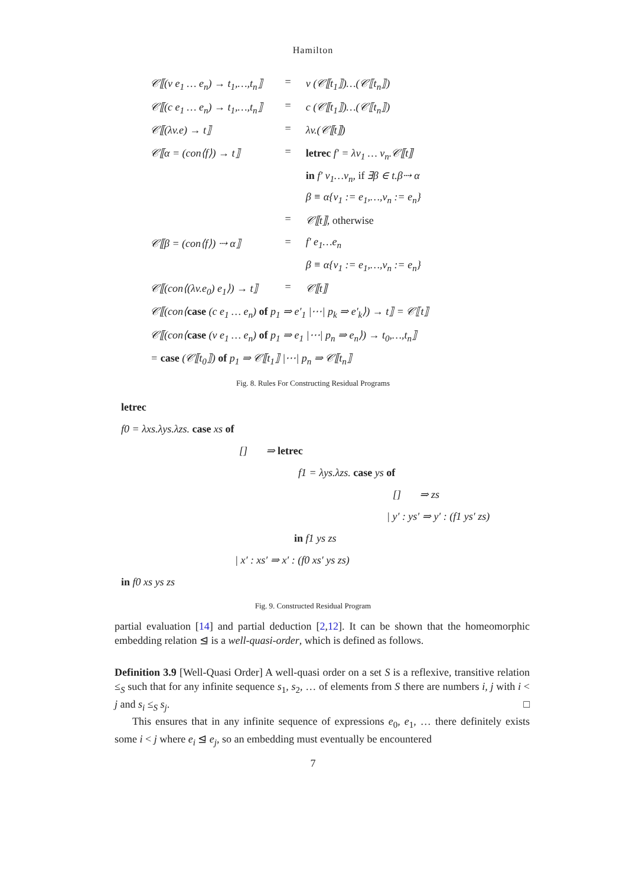Hamilton
| 𝒞⟦(v e<sub>1</sub> … e<sub>n</sub>) → t<sub>1</sub>,…,t<sub>n</sub>⟧ | = | v (𝒞⟦t<sub>1</sub>⟧)…(𝒞⟦t<sub>n</sub>⟧) |
| 𝒞⟦(c e<sub>1</sub> … e<sub>n</sub>) → t<sub>1</sub>,…,t<sub>n</sub>⟧ | = | c (𝒞⟦t<sub>1</sub>⟧)…(𝒞⟦t<sub>n</sub>⟧) |
| 𝒞⟦(λv.e) → t⟧ | = | λv.(𝒞⟦t⟧) |
| 𝒞⟦α = (con⟨f⟩) → t⟧ | = | letrec f′ = λv<sub>1</sub> … v<sub>n</sub>.𝒞⟦t⟧ |
| | | in f′ v<sub>1</sub>…v<sub>n</sub>, if ∃β ∈ t.β⇢ α |
| | | β ≡ α{v<sub>1</sub> := e<sub>1</sub>,…,v<sub>n</sub> := e<sub>n</sub>} |
| | = | 𝒞⟦t⟧, otherwise |
| 𝒞⟦β = (con⟨f⟩) ⇢ α⟧ | = | f′ e<sub>1</sub>…e<sub>n</sub> |
| | | β ≡ α{v<sub>1</sub> := e<sub>1</sub>,…,v<sub>n</sub> := e<sub>n</sub>} |
| 𝒞⟦(con⟨(λv.e<sub>0</sub>) e<sub>1</sub>⟩) → t⟧ | = | 𝒞⟦t⟧ |
| 𝒞⟦(con⟨ case (c e<sub>1</sub> … e<sub>n</sub>) of p<sub>1</sub> ⇒ e′<sub>1</sub> /⋯/ p<sub>k</sub> ⇒ e′<sub>k</sub>⟩) → t⟧ = 𝒞⟦t⟧ | | |
| 𝒞⟦(con⟨ case (v e<sub>1</sub> … e<sub>n</sub>) of p<sub>1</sub> ⇒ e<sub>1</sub> /⋯/ p<sub>n</sub> ⇒ e<sub>n</sub>⟩) → t<sub>0</sub>,…,t<sub>n</sub>⟧ | | |
| = case (𝒞⟦t<sub>0</sub>⟧) of p<sub>1</sub> ⇒ 𝒞⟦t<sub>1</sub>⟧ /⋯/ p<sub>n</sub> ⇒ 𝒞⟦t<sub>n</sub>⟧ | | |
Fig. 8. Rules For Constructing Residual Programs
letrec
f0 = λxs.λys.λzs. case xs of
[] ⇒ letrec
f1 = λys.λzs. case ys of
[] ⇒ zs
| y′ : ys′ ⇒ y′ : (f1 ys′ zs)
in f1 ys zs
| x′ : xs′ ⇒ x′ : (f0 xs′ ys zs)
in f0 xs ys zs
Fig. 9. Constructed Residual Program
partial evaluation [14] and partial deduction [2,12]. It can be shown that the homeomorphic embedding relation ⊴ is a well-quasi-order, which is defined as follows.
Definition 3.9 [Well-Quasi Order] A well-quasi order on a set S is a reflexive, transitive relation ≤<sub>S</sub> such that for any infinite sequence s<sub>1</sub>, s<sub>2</sub>, … of elements from S there are numbers i, j with i < j and s<sub>i</sub> ≤<sub>S</sub> s<sub>j</sub>. □
This ensures that in any infinite sequence of expressions e<sub>0</sub>, e<sub>1</sub>, … there definitely exists some i < j where e<sub>i</sub> ⊴ e<sub>j</sub>, so an embedding must eventually be encountered
7